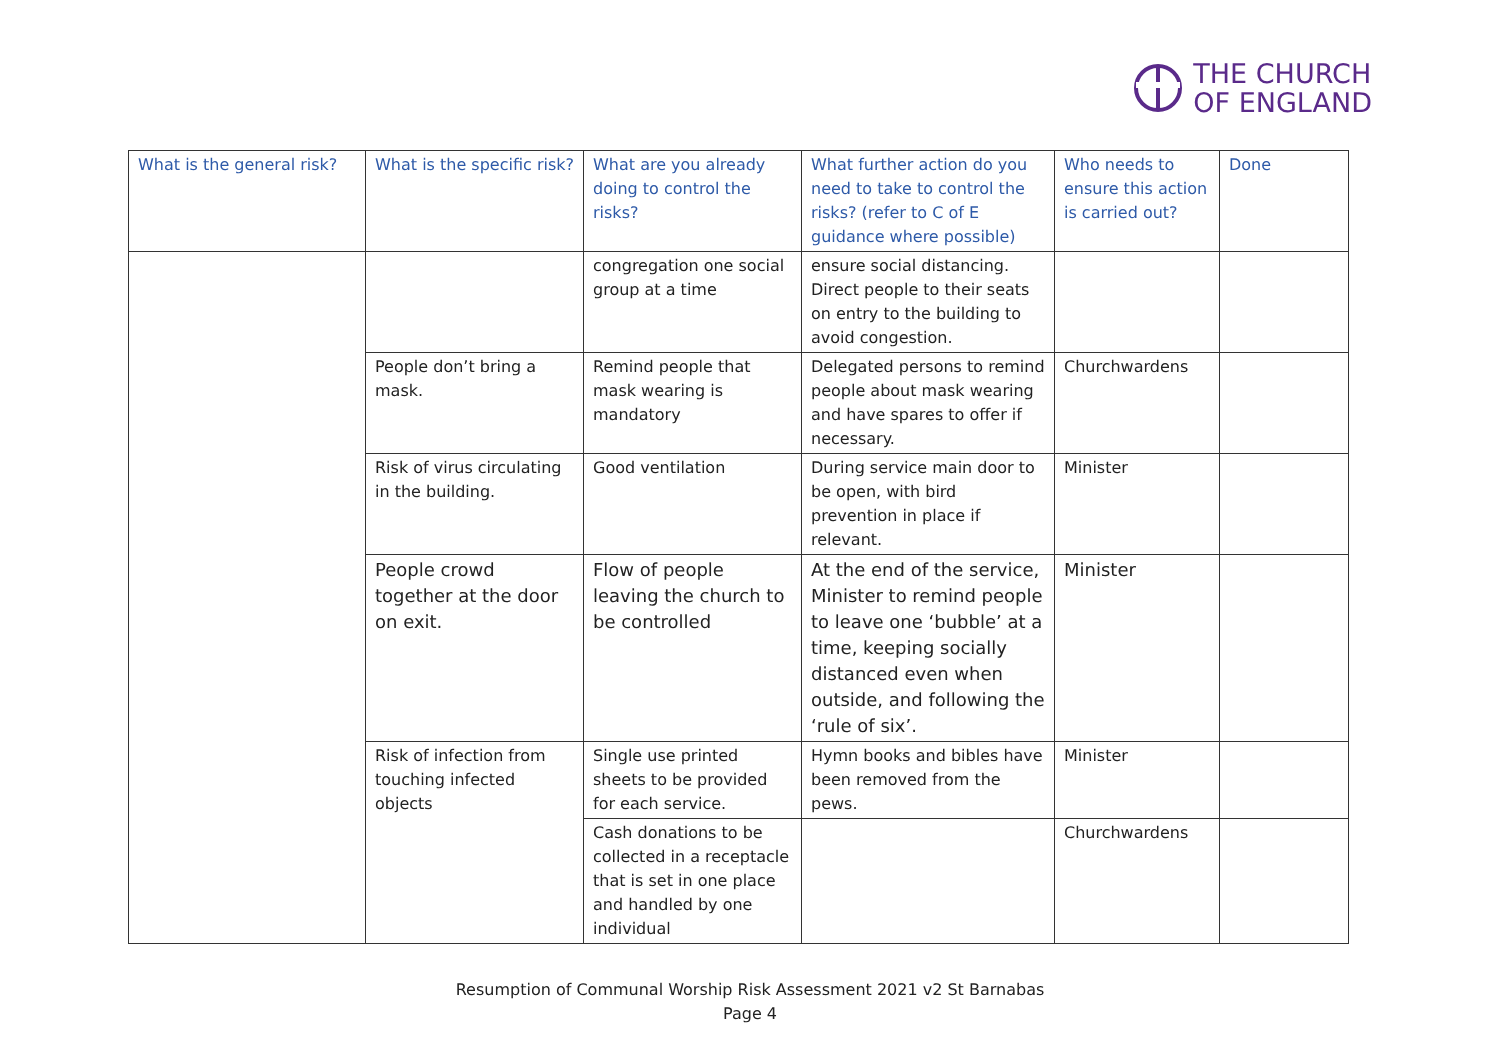THE CHURCH
OF ENGLAND
| What is the general risk? | What is the specific risk? | What are you already doing to control the risks? | What further action do you need to take to control the risks? (refer to C of E guidance where possible) | Who needs to ensure this action is carried out? | Done |
| --- | --- | --- | --- | --- | --- |
| | | congregation one social group at a time | ensure social distancing. Direct people to their seats on entry to the building to avoid congestion. | | |
| | People don’t bring a mask. | Remind people that mask wearing is mandatory | Delegated persons to remind people about mask wearing and have spares to offer if necessary. | Churchwardens | |
| | Risk of virus circulating in the building. | Good ventilation | During service main door to be open, with bird prevention in place if relevant. | Minister | |
| | People crowd together at the door on exit. | Flow of people leaving the church to be controlled | At the end of the service, Minister to remind people to leave one ‘bubble’ at a time, keeping socially distanced even when outside, and following the ‘rule of six’. | Minister | |
| | Risk of infection from touching infected objects | Single use printed sheets to be provided for each service. | Hymn books and bibles have been removed from the pews. | Minister | |
| | | Cash donations to be collected in a receptacle that is set in one place and handled by one individual | | Churchwardens | |
Resumption of Communal Worship Risk Assessment 2021 v2 St Barnabas
Page 4